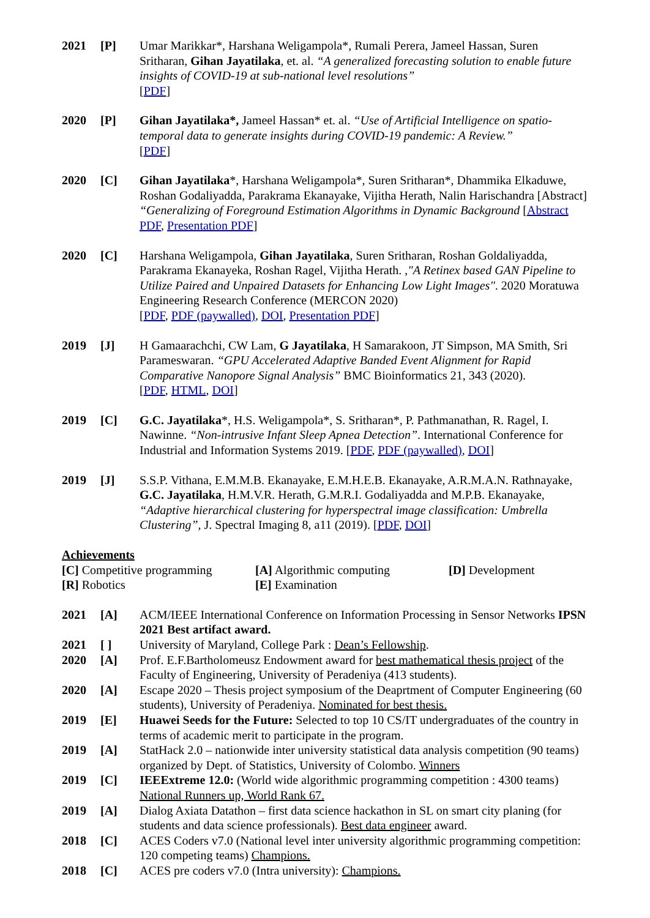2021 [P] Umar Marikkar*, Harshana Weligampola*, Rumali Perera, Jameel Hassan, Suren Sritharan, Gihan Jayatilaka, et. al. “A generalized forecasting solution to enable future insights of COVID-19 at sub-national level resolutions”
[PDF]
2020 [P] Gihan Jayatilaka*, Jameel Hassan* et. al. “Use of Artificial Intelligence on spatio-temporal data to generate insights during COVID-19 pandemic: A Review.”
[PDF]
2020 [C] Gihan Jayatilaka*, Harshana Weligampola*, Suren Sritharan*, Dhammika Elkaduwe, Roshan Godaliyadda, Parakrama Ekanayake, Vijitha Herath, Nalin Harischandra [Abstract] “Generalizing of Foreground Estimation Algorithms in Dynamic Background [Abstract PDF, Presentation PDF]
2020 [C] Harshana Weligampola, Gihan Jayatilaka, Suren Sritharan, Roshan Goldaliyadda, Parakrama Ekanayeka, Roshan Ragel, Vijitha Herath. ,"A Retinex based GAN Pipeline to Utilize Paired and Unpaired Datasets for Enhancing Low Light Images". 2020 Moratuwa Engineering Research Conference (MERCON 2020)
[PDF, PDF (paywalled), DOI, Presentation PDF]
2019 [J] H Gamaarachchi, CW Lam, G Jayatilaka, H Samarakoon, JT Simpson, MA Smith, Sri Parameswaran. “GPU Accelerated Adaptive Banded Event Alignment for Rapid Comparative Nanopore Signal Analysis” BMC Bioinformatics 21, 343 (2020).
[PDF, HTML, DOI]
2019 [C] G.C. Jayatilaka*, H.S. Weligampola*, S. Sritharan*, P. Pathmanathan, R. Ragel, I. Nawinne. “Non-intrusive Infant Sleep Apnea Detection”. International Conference for Industrial and Information Systems 2019. [PDF, PDF (paywalled), DOI]
2019 [J] S.S.P. Vithana, E.M.M.B. Ekanayake, E.M.H.E.B. Ekanayake, A.R.M.A.N. Rathnayake, G.C. Jayatilaka, H.M.V.R. Herath, G.M.R.I. Godaliyadda and M.P.B. Ekanayake, “Adaptive hierarchical clustering for hyperspectral image classification: Umbrella Clustering”, J. Spectral Imaging 8, a11 (2019). [PDF, DOI]
Achievements
[C] Competitive programming
[A] Algorithmic computing
[D] Development
[R] Robotics
[E] Examination
2021 [A] ACM/IEEE International Conference on Information Processing in Sensor Networks IPSN 2021 Best artifact award.
2021 [ ] University of Maryland, College Park : Dean’s Fellowship.
2020 [A] Prof. E.F.Bartholomeusz Endowment award for best mathematical thesis project of the Faculty of Engineering, University of Peradeniya (413 students).
2020 [A] Escape 2020 – Thesis project symposium of the Deaprtment of Computer Engineering (60 students), University of Peradeniya. Nominated for best thesis.
2019 [E] Huawei Seeds for the Future: Selected to top 10 CS/IT undergraduates of the country in terms of academic merit to participate in the program.
2019 [A] StatHack 2.0 – nationwide inter university statistical data analysis competition (90 teams) organized by Dept. of Statistics, University of Colombo. Winners
2019 [C] IEEExtreme 12.0: (World wide algorithmic programming competition : 4300 teams) National Runners up, World Rank 67.
2019 [A] Dialog Axiata Datathon – first data science hackathon in SL on smart city planing (for students and data science professionals). Best data engineer award.
2018 [C] ACES Coders v7.0 (National level inter university algorithmic programming competition: 120 competing teams) Champions.
2018 [C] ACES pre coders v7.0 (Intra university): Champions.